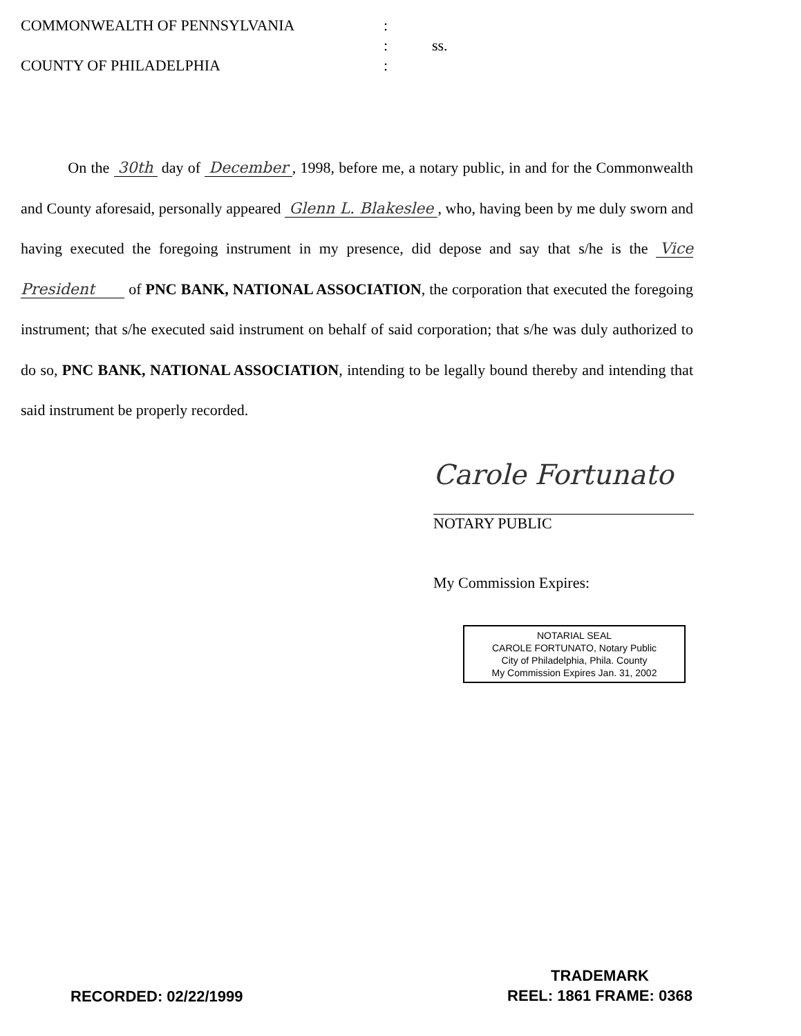COMMONWEALTH OF PENNSYLVANIA
:
:
ss.
COUNTY OF PHILADELPHIA
:
On the 30th day of December, 1998, before me, a notary public, in and for the Commonwealth and County aforesaid, personally appeared Glenn L. Blakeslee, who, having been by me duly sworn and having executed the foregoing instrument in my presence, did depose and say that s/he is the Vice President of PNC BANK, NATIONAL ASSOCIATION, the corporation that executed the foregoing instrument; that s/he executed said instrument on behalf of said corporation; that s/he was duly authorized to do so, PNC BANK, NATIONAL ASSOCIATION, intending to be legally bound thereby and intending that said instrument be properly recorded.
Carole Fortunato
NOTARY PUBLIC
My Commission Expires:
NOTARIAL SEAL
CAROLE FORTUNATO, Notary Public
City of Philadelphia, Phila. County
My Commission Expires Jan. 31, 2002
RECORDED: 02/22/1999
TRADEMARK
REEL: 1861 FRAME: 0368